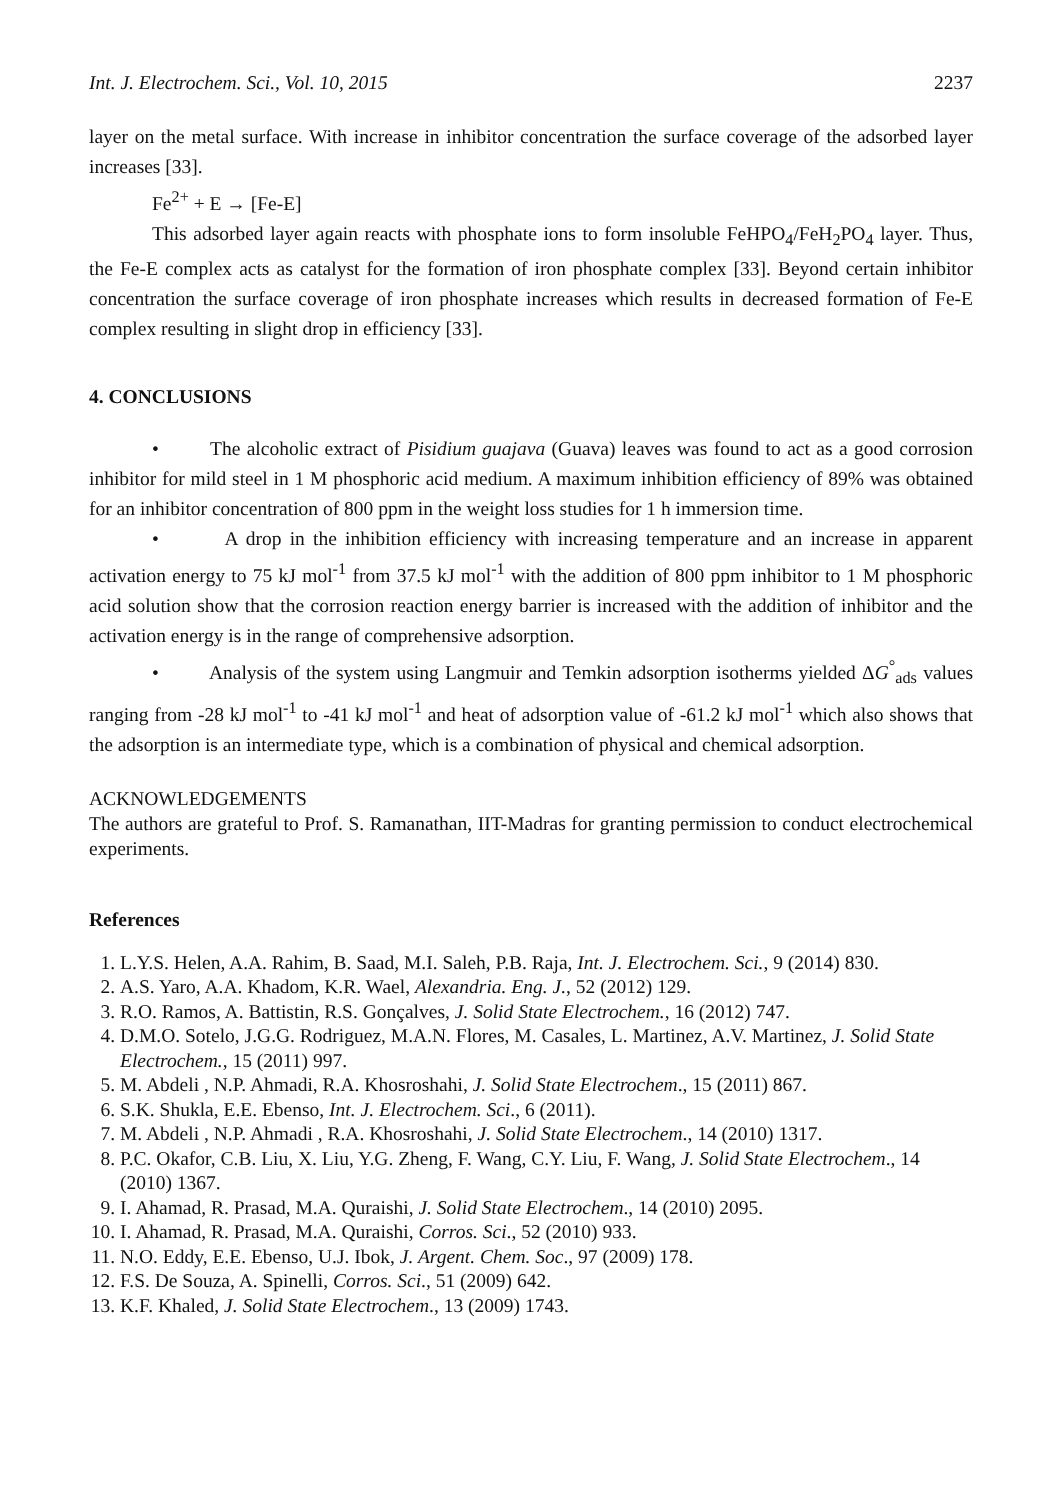Int. J. Electrochem. Sci., Vol. 10, 2015 2237
layer on the metal surface. With increase in inhibitor concentration the surface coverage of the adsorbed layer increases [33].
Fe<sup>2+</sup> + E → [Fe-E]
This adsorbed layer again reacts with phosphate ions to form insoluble FeHPO<sub>4</sub>/FeH<sub>2</sub>PO<sub>4</sub> layer. Thus, the Fe-E complex acts as catalyst for the formation of iron phosphate complex [33]. Beyond certain inhibitor concentration the surface coverage of iron phosphate increases which results in decreased formation of Fe-E complex resulting in slight drop in efficiency [33].
4. CONCLUSIONS
• The alcoholic extract of Pisidium guajava (Guava) leaves was found to act as a good corrosion inhibitor for mild steel in 1 M phosphoric acid medium. A maximum inhibition efficiency of 89% was obtained for an inhibitor concentration of 800 ppm in the weight loss studies for 1 h immersion time.
• A drop in the inhibition efficiency with increasing temperature and an increase in apparent activation energy to 75 kJ mol<sup>-1</sup> from 37.5 kJ mol<sup>-1</sup> with the addition of 800 ppm inhibitor to 1 M phosphoric acid solution show that the corrosion reaction energy barrier is increased with the addition of inhibitor and the activation energy is in the range of comprehensive adsorption.
• Analysis of the system using Langmuir and Temkin adsorption isotherms yielded ΔG<sup>°</sup><sub>ads</sub> values ranging from -28 kJ mol<sup>-1</sup> to -41 kJ mol<sup>-1</sup> and heat of adsorption value of -61.2 kJ mol<sup>-1</sup> which also shows that the adsorption is an intermediate type, which is a combination of physical and chemical adsorption.
ACKNOWLEDGEMENTS
The authors are grateful to Prof. S. Ramanathan, IIT-Madras for granting permission to conduct electrochemical experiments.
References
1. L.Y.S. Helen, A.A. Rahim, B. Saad, M.I. Saleh, P.B. Raja, Int. J. Electrochem. Sci., 9 (2014) 830.
2. A.S. Yaro, A.A. Khadom, K.R. Wael, Alexandria. Eng. J., 52 (2012) 129.
3. R.O. Ramos, A. Battistin, R.S. Gonçalves, J. Solid State Electrochem., 16 (2012) 747.
4. D.M.O. Sotelo, J.G.G. Rodriguez, M.A.N. Flores, M. Casales, L. Martinez, A.V. Martinez, J. Solid State Electrochem., 15 (2011) 997.
5. M. Abdeli , N.P. Ahmadi, R.A. Khosroshahi, J. Solid State Electrochem., 15 (2011) 867.
6. S.K. Shukla, E.E. Ebenso, Int. J. Electrochem. Sci., 6 (2011).
7. M. Abdeli , N.P. Ahmadi , R.A. Khosroshahi, J. Solid State Electrochem., 14 (2010) 1317.
8. P.C. Okafor, C.B. Liu, X. Liu, Y.G. Zheng, F. Wang, C.Y. Liu, F. Wang, J. Solid State Electrochem., 14 (2010) 1367.
9. I. Ahamad, R. Prasad, M.A. Quraishi, J. Solid State Electrochem., 14 (2010) 2095.
10. I. Ahamad, R. Prasad, M.A. Quraishi, Corros. Sci., 52 (2010) 933.
11. N.O. Eddy, E.E. Ebenso, U.J. Ibok, J. Argent. Chem. Soc., 97 (2009) 178.
12. F.S. De Souza, A. Spinelli, Corros. Sci., 51 (2009) 642.
13. K.F. Khaled, J. Solid State Electrochem., 13 (2009) 1743.